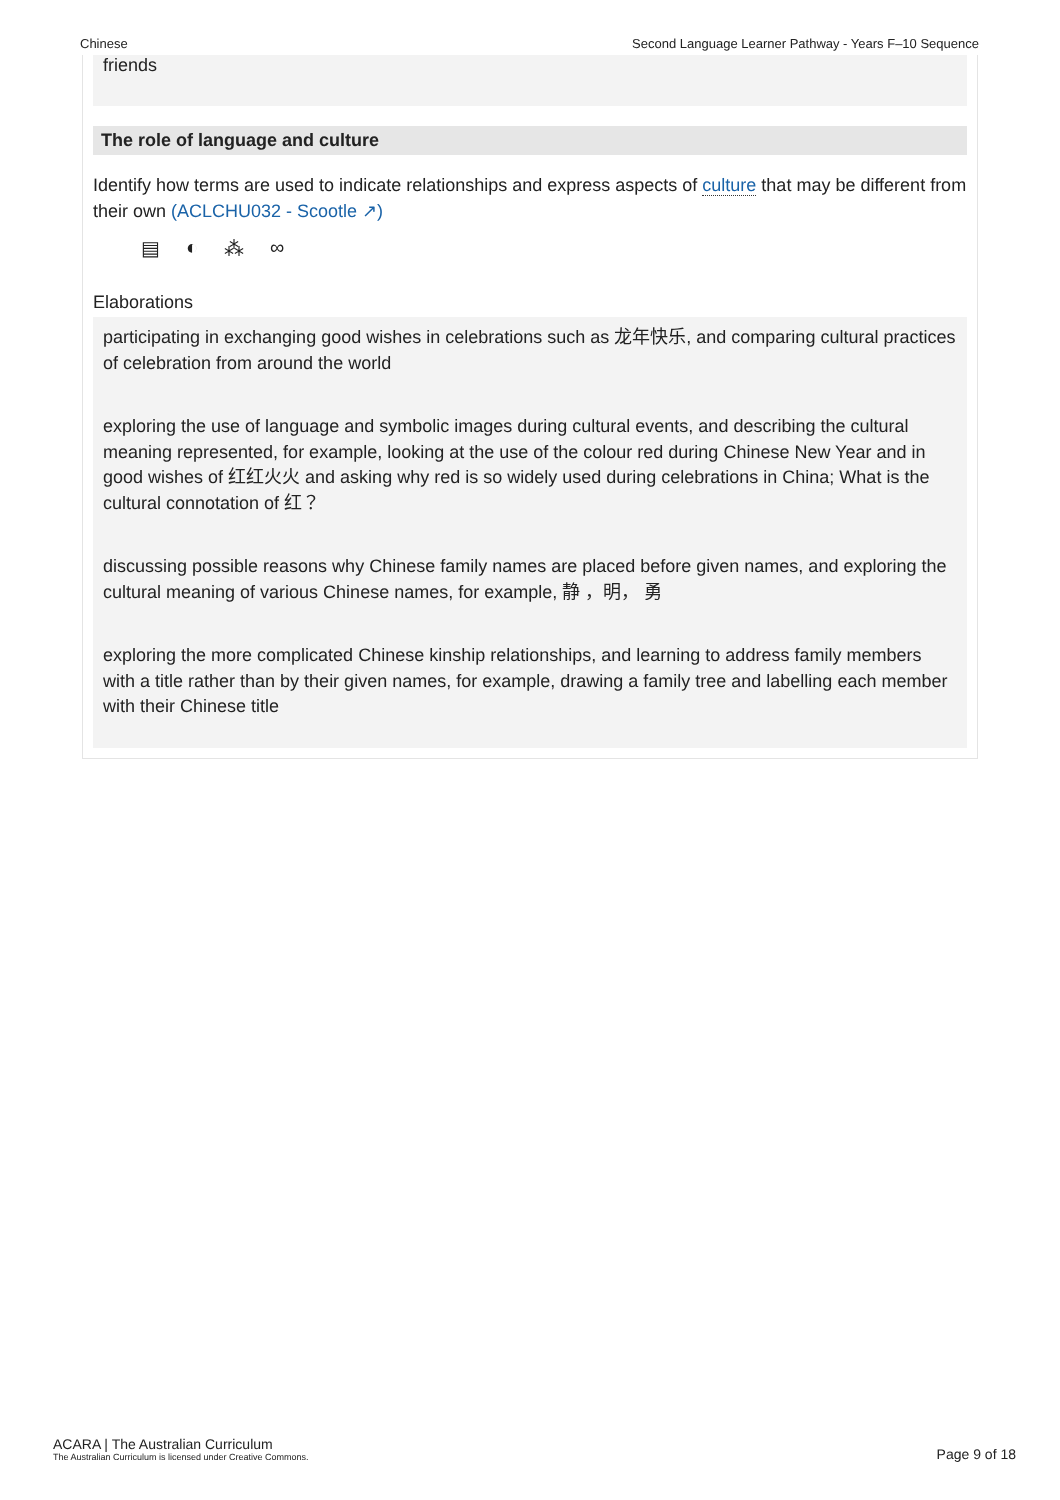Chinese Second Language Learner Pathway - Years F–10 Sequence
friends
The role of language and culture
Identify how terms are used to indicate relationships and express aspects of culture that may be different from their own (ACLCHU032 - Scootle ↗)
▤ ◐ ⁂ ∞
Elaborations
participating in exchanging good wishes in celebrations such as 龙年快乐, and comparing cultural practices of celebration from around the world
exploring the use of language and symbolic images during cultural events, and describing the cultural meaning represented, for example, looking at the use of the colour red during Chinese New Year and in good wishes of 红红火火 and asking why red is so widely used during celebrations in China; What is the cultural connotation of 红？
discussing possible reasons why Chinese family names are placed before given names, and exploring the cultural meaning of various Chinese names, for example, 静 ，明， 勇
exploring the more complicated Chinese kinship relationships, and learning to address family members with a title rather than by their given names, for example, drawing a family tree and labelling each member with their Chinese title
ACARA | The Australian Curriculum
The Australian Curriculum is licensed under Creative Commons.
Page 9 of 18